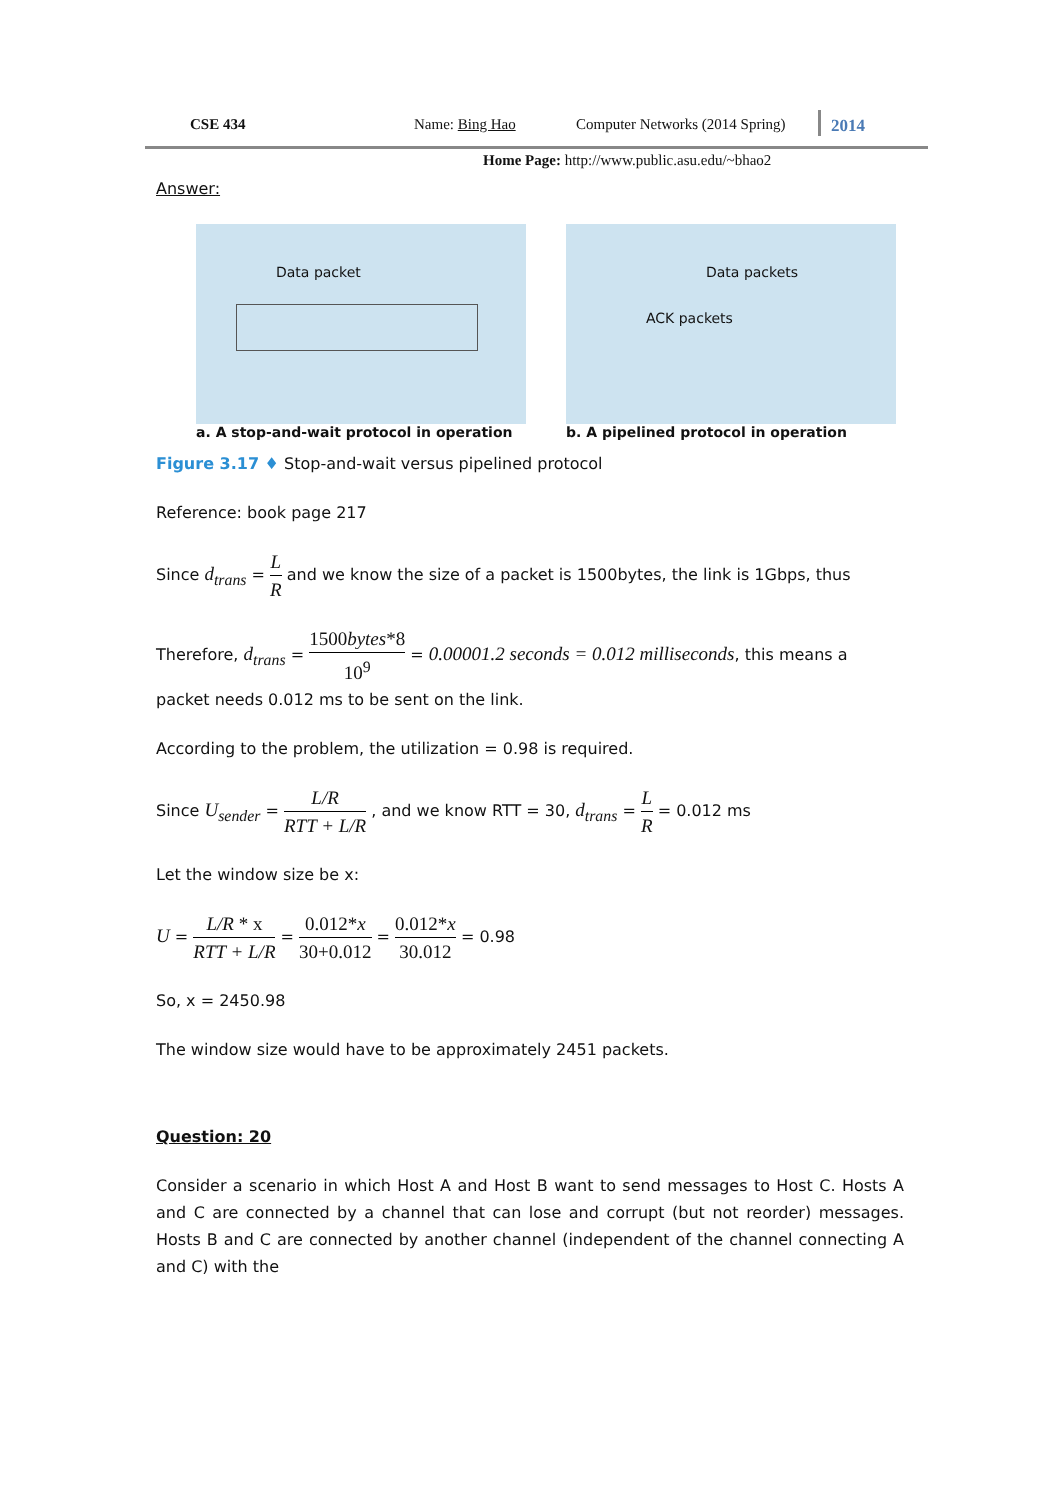CSE 434 Name: Bing Hao Computer Networks (2014 Spring)
2014
Home Page: http://www.public.asu.edu/~bhao2
Answer:
Data packet
a. A stop-and-wait protocol in operation
Data packets
ACK packets
b. A pipelined protocol in operation
Figure 3.17 ♦ Stop-and-wait versus pipelined protocol
Reference: book page 217
Since d<sub>trans</sub> = L R and we know the size of a packet is 1500bytes, the link is 1Gbps, thus
Therefore, d<sub>trans</sub> = 1500bytes*8 10<sup>9</sup> = 0.00001.2 seconds = 0.012 milliseconds, this means a packet needs 0.012 ms to be sent on the link.
According to the problem, the utilization = 0.98 is required.
Since U<sub>sender</sub> = L/R RTT + L/R , and we know RTT = 30, d<sub>trans</sub> = L R = 0.012 ms
Let the window size be x:
U = L/R * x RTT + L/R = 0.012*x 30+0.012 = 0.012*x 30.012 = 0.98
So, x = 2450.98
The window size would have to be approximately 2451 packets.
Question: 20
Consider a scenario in which Host A and Host B want to send messages to Host C. Hosts A and C are connected by a channel that can lose and corrupt (but not reorder) messages. Hosts B and C are connected by another channel (independent of the channel connecting A and C) with the